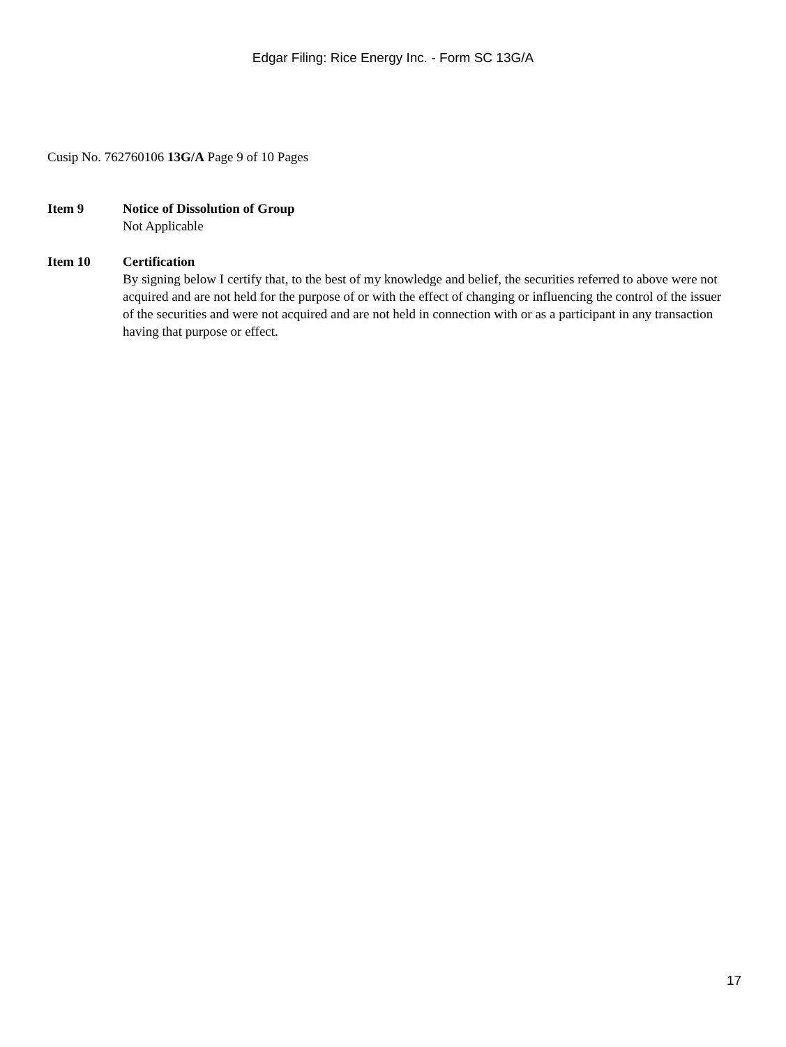Edgar Filing: Rice Energy Inc. - Form SC 13G/A
Cusip No. 762760106 13G/A Page 9 of 10 Pages
Item 9 Notice of Dissolution of Group
Not Applicable
Item 10 Certification
By signing below I certify that, to the best of my knowledge and belief, the securities referred to above were not acquired and are not held for the purpose of or with the effect of changing or influencing the control of the issuer of the securities and were not acquired and are not held in connection with or as a participant in any transaction having that purpose or effect.
17